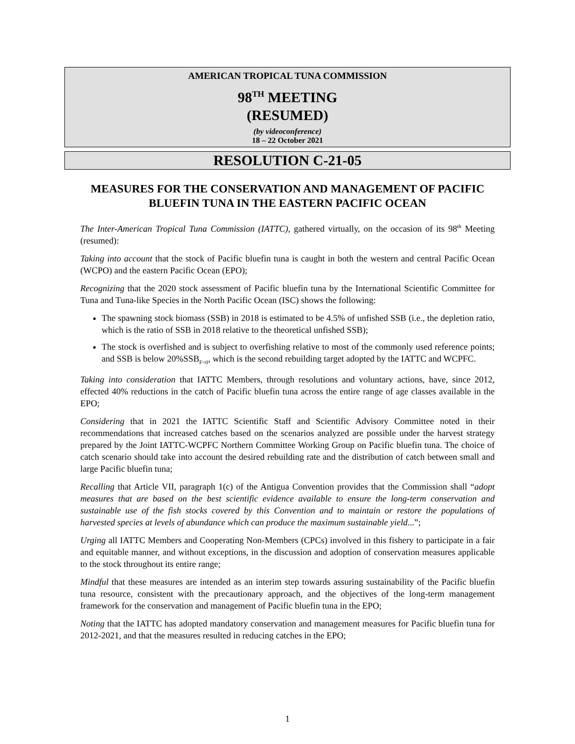AMERICAN TROPICAL TUNA COMMISSION
98<sup>TH</sup> MEETING
(RESUMED)
(by videoconference)
18 – 22 October 2021
RESOLUTION C-21-05
MEASURES FOR THE CONSERVATION AND MANAGEMENT OF PACIFIC BLUEFIN TUNA IN THE EASTERN PACIFIC OCEAN
The Inter-American Tropical Tuna Commission (IATTC), gathered virtually, on the occasion of its 98<sup>th</sup> Meeting (resumed):
Taking into account that the stock of Pacific bluefin tuna is caught in both the western and central Pacific Ocean (WCPO) and the eastern Pacific Ocean (EPO);
Recognizing that the 2020 stock assessment of Pacific bluefin tuna by the International Scientific Committee for Tuna and Tuna-like Species in the North Pacific Ocean (ISC) shows the following:
The spawning stock biomass (SSB) in 2018 is estimated to be 4.5% of unfished SSB (i.e., the depletion ratio, which is the ratio of SSB in 2018 relative to the theoretical unfished SSB);
The stock is overfished and is subject to overfishing relative to most of the commonly used reference points; and SSB is below 20%SSB<sub>F=0</sub>, which is the second rebuilding target adopted by the IATTC and WCPFC.
Taking into consideration that IATTC Members, through resolutions and voluntary actions, have, since 2012, effected 40% reductions in the catch of Pacific bluefin tuna across the entire range of age classes available in the EPO;
Considering that in 2021 the IATTC Scientific Staff and Scientific Advisory Committee noted in their recommendations that increased catches based on the scenarios analyzed are possible under the harvest strategy prepared by the Joint IATTC-WCPFC Northern Committee Working Group on Pacific bluefin tuna. The choice of catch scenario should take into account the desired rebuilding rate and the distribution of catch between small and large Pacific bluefin tuna;
Recalling that Article VII, paragraph 1(c) of the Antigua Convention provides that the Commission shall “adopt measures that are based on the best scientific evidence available to ensure the long-term conservation and sustainable use of the fish stocks covered by this Convention and to maintain or restore the populations of harvested species at levels of abundance which can produce the maximum sustainable yield...”;
Urging all IATTC Members and Cooperating Non-Members (CPCs) involved in this fishery to participate in a fair and equitable manner, and without exceptions, in the discussion and adoption of conservation measures applicable to the stock throughout its entire range;
Mindful that these measures are intended as an interim step towards assuring sustainability of the Pacific bluefin tuna resource, consistent with the precautionary approach, and the objectives of the long-term management framework for the conservation and management of Pacific bluefin tuna in the EPO;
Noting that the IATTC has adopted mandatory conservation and management measures for Pacific bluefin tuna for 2012-2021, and that the measures resulted in reducing catches in the EPO;
1